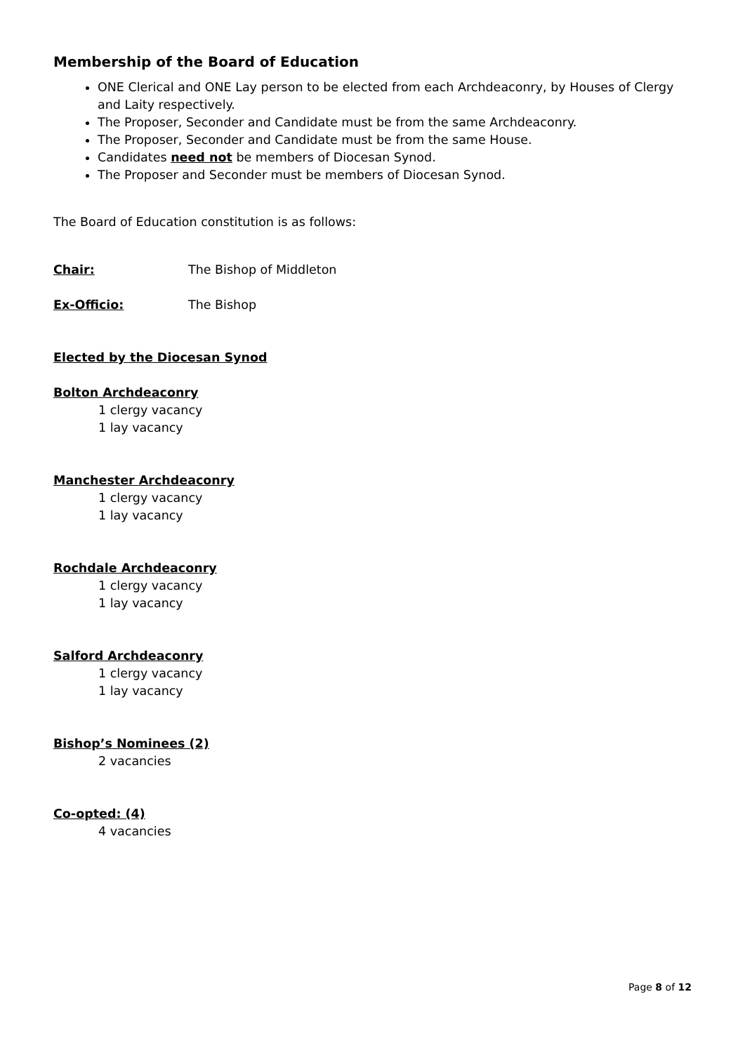Membership of the Board of Education
ONE Clerical and ONE Lay person to be elected from each Archdeaconry, by Houses of Clergy and Laity respectively.
The Proposer, Seconder and Candidate must be from the same Archdeaconry.
The Proposer, Seconder and Candidate must be from the same House.
Candidates need not be members of Diocesan Synod.
The Proposer and Seconder must be members of Diocesan Synod.
The Board of Education constitution is as follows:
Chair: The Bishop of Middleton
Ex-Officio: The Bishop
Elected by the Diocesan Synod
Bolton Archdeaconry
1 clergy vacancy
1 lay vacancy
Manchester Archdeaconry
1 clergy vacancy
1 lay vacancy
Rochdale Archdeaconry
1 clergy vacancy
1 lay vacancy
Salford Archdeaconry
1 clergy vacancy
1 lay vacancy
Bishop’s Nominees (2)
2 vacancies
Co-opted: (4)
4 vacancies
Page 8 of 12